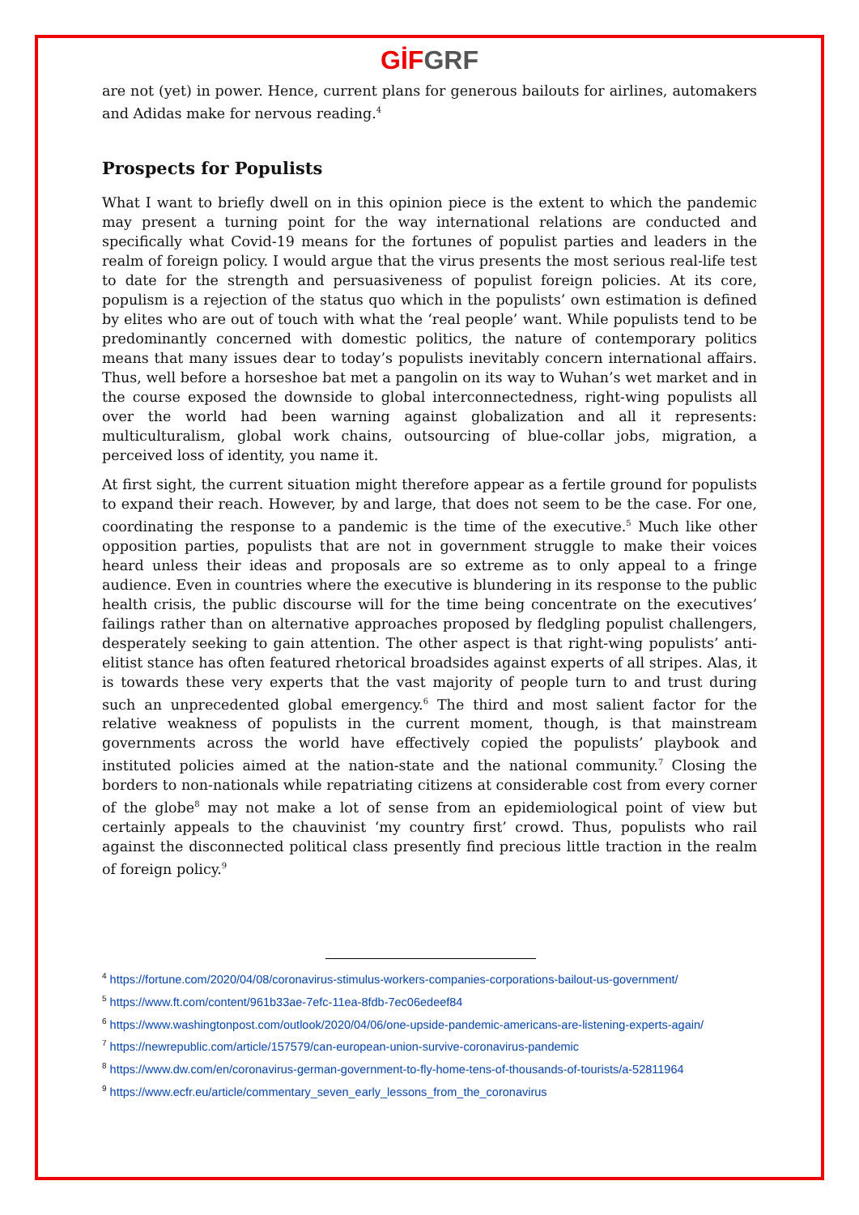GİF GRF
are not (yet) in power. Hence, current plans for generous bailouts for airlines, automakers and Adidas make for nervous reading.<sup>4</sup>
Prospects for Populists
What I want to briefly dwell on in this opinion piece is the extent to which the pandemic may present a turning point for the way international relations are conducted and specifically what Covid-19 means for the fortunes of populist parties and leaders in the realm of foreign policy. I would argue that the virus presents the most serious real-life test to date for the strength and persuasiveness of populist foreign policies. At its core, populism is a rejection of the status quo which in the populists’ own estimation is defined by elites who are out of touch with what the ‘real people’ want. While populists tend to be predominantly concerned with domestic politics, the nature of contemporary politics means that many issues dear to today’s populists inevitably concern international affairs. Thus, well before a horseshoe bat met a pangolin on its way to Wuhan’s wet market and in the course exposed the downside to global interconnectedness, right-wing populists all over the world had been warning against globalization and all it represents: multiculturalism, global work chains, outsourcing of blue-collar jobs, migration, a perceived loss of identity, you name it.
At first sight, the current situation might therefore appear as a fertile ground for populists to expand their reach. However, by and large, that does not seem to be the case. For one, coordinating the response to a pandemic is the time of the executive.<sup>5</sup> Much like other opposition parties, populists that are not in government struggle to make their voices heard unless their ideas and proposals are so extreme as to only appeal to a fringe audience. Even in countries where the executive is blundering in its response to the public health crisis, the public discourse will for the time being concentrate on the executives’ failings rather than on alternative approaches proposed by fledgling populist challengers, desperately seeking to gain attention. The other aspect is that right-wing populists’ anti-elitist stance has often featured rhetorical broadsides against experts of all stripes. Alas, it is towards these very experts that the vast majority of people turn to and trust during such an unprecedented global emergency.<sup>6</sup> The third and most salient factor for the relative weakness of populists in the current moment, though, is that mainstream governments across the world have effectively copied the populists’ playbook and instituted policies aimed at the nation-state and the national community.<sup>7</sup> Closing the borders to non-nationals while repatriating citizens at considerable cost from every corner of the globe<sup>8</sup> may not make a lot of sense from an epidemiological point of view but certainly appeals to the chauvinist ‘my country first’ crowd. Thus, populists who rail against the disconnected political class presently find precious little traction in the realm of foreign policy.<sup>9</sup>
<sup>4</sup> https://fortune.com/2020/04/08/coronavirus-stimulus-workers-companies-corporations-bailout-us-government/
<sup>5</sup> https://www.ft.com/content/961b33ae-7efc-11ea-8fdb-7ec06edeef84
<sup>6</sup> https://www.washingtonpost.com/outlook/2020/04/06/one-upside-pandemic-americans-are-listening-experts-again/
<sup>7</sup> https://newrepublic.com/article/157579/can-european-union-survive-coronavirus-pandemic
<sup>8</sup> https://www.dw.com/en/coronavirus-german-government-to-fly-home-tens-of-thousands-of-tourists/a-52811964
<sup>9</sup> https://www.ecfr.eu/article/commentary_seven_early_lessons_from_the_coronavirus